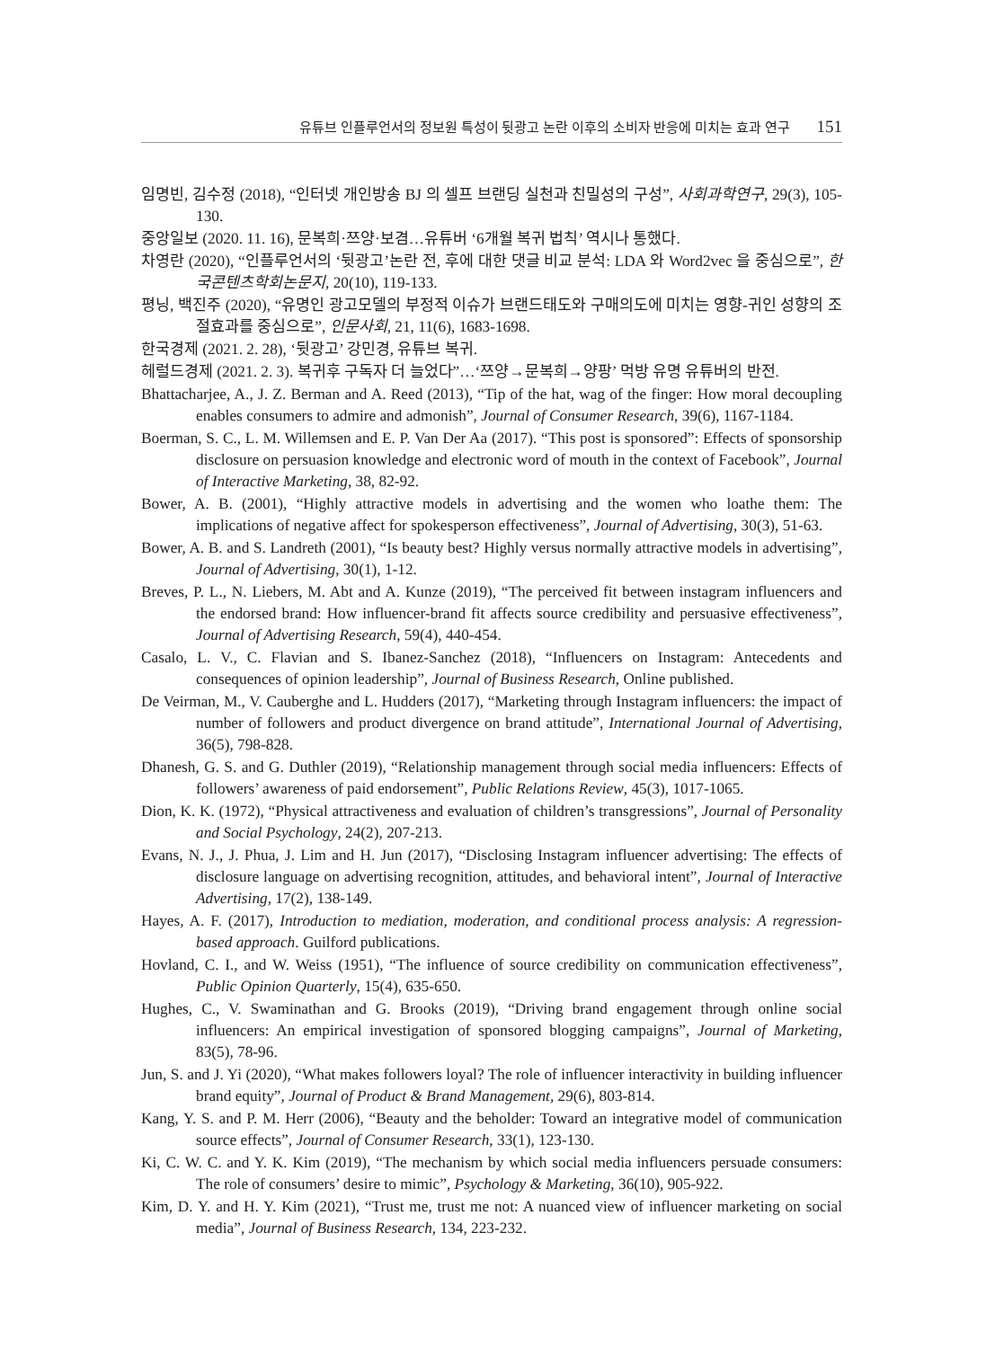유튜브 인플루언서의 정보원 특성이 뒷광고 논란 이후의 소비자 반응에 미치는 효과 연구 151
임명빈, 김수정 (2018), “인터넷 개인방송 BJ 의 셀프 브랜딩 실천과 친밀성의 구성”, 사회과학연구, 29(3), 105-130.
중앙일보 (2020. 11. 16), 문복희·쯔양·보겸…유튜버 ‘6개월 복귀 법칙’ 역시나 통했다.
차영란 (2020), “인플루언서의 ‘뒷광고’논란 전, 후에 대한 댓글 비교 분석: LDA 와 Word2vec 을 중심으로”, 한국콘텐츠학회논문지, 20(10), 119-133.
평닝, 백진주 (2020), “유명인 광고모델의 부정적 이슈가 브랜드태도와 구매의도에 미치는 영향-귀인 성향의 조절효과를 중심으로”, 인문사회, 21, 11(6), 1683-1698.
한국경제 (2021. 2. 28), ‘뒷광고’ 강민경, 유튜브 복귀.
헤럴드경제 (2021. 2. 3). 복귀후 구독자 더 늘었다”…‘쯔양→문복희→양팡’ 먹방 유명 유튜버의 반전.
Bhattacharjee, A., J. Z. Berman and A. Reed (2013), “Tip of the hat, wag of the finger: How moral decoupling enables consumers to admire and admonish”, Journal of Consumer Research, 39(6), 1167-1184.
Boerman, S. C., L. M. Willemsen and E. P. Van Der Aa (2017). “This post is sponsored”: Effects of sponsorship disclosure on persuasion knowledge and electronic word of mouth in the context of Facebook”, Journal of Interactive Marketing, 38, 82-92.
Bower, A. B. (2001), “Highly attractive models in advertising and the women who loathe them: The implications of negative affect for spokesperson effectiveness”, Journal of Advertising, 30(3), 51-63.
Bower, A. B. and S. Landreth (2001), “Is beauty best? Highly versus normally attractive models in advertising”, Journal of Advertising, 30(1), 1-12.
Breves, P. L., N. Liebers, M. Abt and A. Kunze (2019), “The perceived fit between instagram influencers and the endorsed brand: How influencer-brand fit affects source credibility and persuasive effectiveness”, Journal of Advertising Research, 59(4), 440-454.
Casalo, L. V., C. Flavian and S. Ibanez-Sanchez (2018), “Influencers on Instagram: Antecedents and consequences of opinion leadership”, Journal of Business Research, Online published.
De Veirman, M., V. Cauberghe and L. Hudders (2017), “Marketing through Instagram influencers: the impact of number of followers and product divergence on brand attitude”, International Journal of Advertising, 36(5), 798-828.
Dhanesh, G. S. and G. Duthler (2019), “Relationship management through social media influencers: Effects of followers’ awareness of paid endorsement”, Public Relations Review, 45(3), 1017-1065.
Dion, K. K. (1972), “Physical attractiveness and evaluation of children’s transgressions”, Journal of Personality and Social Psychology, 24(2), 207-213.
Evans, N. J., J. Phua, J. Lim and H. Jun (2017), “Disclosing Instagram influencer advertising: The effects of disclosure language on advertising recognition, attitudes, and behavioral intent”, Journal of Interactive Advertising, 17(2), 138-149.
Hayes, A. F. (2017), Introduction to mediation, moderation, and conditional process analysis: A regression-based approach. Guilford publications.
Hovland, C. I., and W. Weiss (1951), “The influence of source credibility on communication effectiveness”, Public Opinion Quarterly, 15(4), 635-650.
Hughes, C., V. Swaminathan and G. Brooks (2019), “Driving brand engagement through online social influencers: An empirical investigation of sponsored blogging campaigns”, Journal of Marketing, 83(5), 78-96.
Jun, S. and J. Yi (2020), “What makes followers loyal? The role of influencer interactivity in building influencer brand equity”, Journal of Product & Brand Management, 29(6), 803-814.
Kang, Y. S. and P. M. Herr (2006), “Beauty and the beholder: Toward an integrative model of communication source effects”, Journal of Consumer Research, 33(1), 123-130.
Ki, C. W. C. and Y. K. Kim (2019), “The mechanism by which social media influencers persuade consumers: The role of consumers’ desire to mimic”, Psychology & Marketing, 36(10), 905-922.
Kim, D. Y. and H. Y. Kim (2021), “Trust me, trust me not: A nuanced view of influencer marketing on social media”, Journal of Business Research, 134, 223-232.